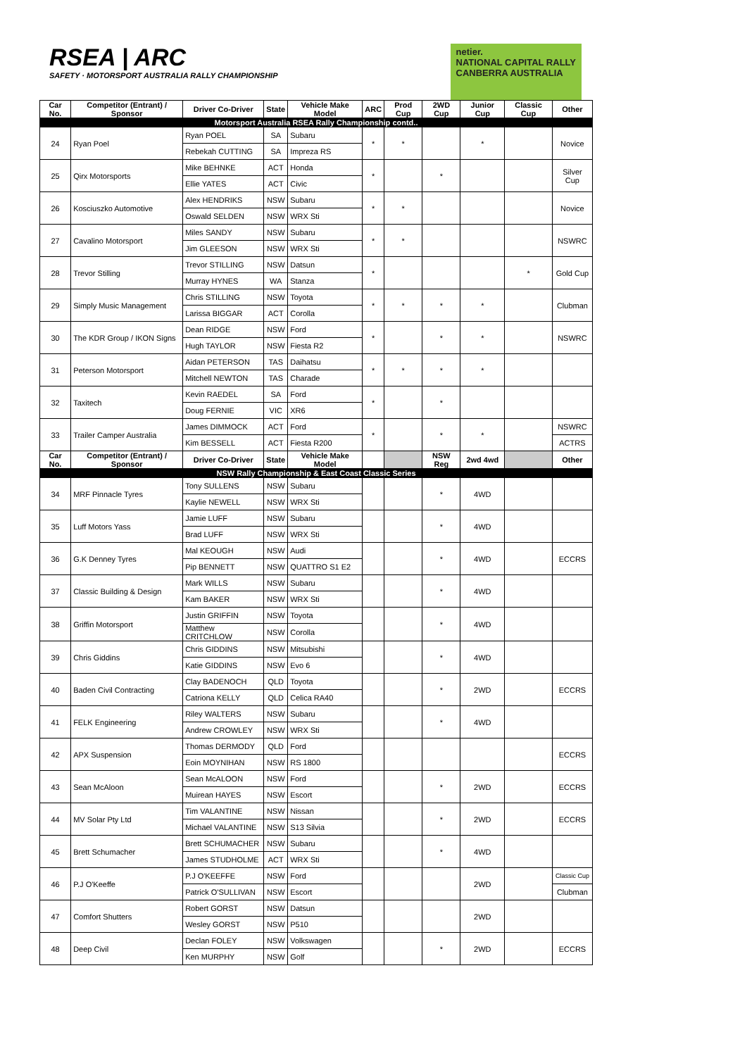RSEA | ARC
SAFETY · MOTORSPORT AUSTRALIA RALLY CHAMPIONSHIP
netier.
NATIONAL CAPITAL RALLY
CANBERRA AUSTRALIA
| Car No. | Competitor (Entrant) / Sponsor | Driver Co-Driver | State | Vehicle Make Model | ARC | Prod Cup | 2WD Cup | Junior Cup | Classic Cup | Other |
| --- | --- | --- | --- | --- | --- | --- | --- | --- | --- | --- |
| Motorsport Australia RSEA Rally Championship contd.. | | | | | | | | | | |
| 24 | Ryan Poel | Ryan POEL | SA | Subaru | * | * | | * | | Novice |
| | | Rebekah CUTTING | SA | Impreza RS | | | | | | |
| 25 | Qirx Motorsports | Mike BEHNKE | ACT | Honda | * | | * | | | Silver Cup |
| | | Ellie YATES | ACT | Civic | | | | | | |
| 26 | Kosciuszko Automotive | Alex HENDRIKS | NSW | Subaru | * | * | | | | Novice |
| | | Oswald SELDEN | NSW | WRX Sti | | | | | | |
| 27 | Cavalino Motorsport | Miles SANDY | NSW | Subaru | * | * | | | | NSWRC |
| | | Jim GLEESON | NSW | WRX Sti | | | | | | |
| 28 | Trevor Stilling | Trevor STILLING | NSW | Datsun | * | | | | * | Gold Cup |
| | | Murray HYNES | WA | Stanza | | | | | | |
| 29 | Simply Music Management | Chris STILLING | NSW | Toyota | * | * | * | * | | Clubman |
| | | Larissa BIGGAR | ACT | Corolla | | | | | | |
| 30 | The KDR Group / IKON Signs | Dean RIDGE | NSW | Ford | * | | * | * | | NSWRC |
| | | Hugh TAYLOR | NSW | Fiesta R2 | | | | | | |
| 31 | Peterson Motorsport | Aidan PETERSON | TAS | Daihatsu | * | * | * | * | | |
| | | Mitchell NEWTON | TAS | Charade | | | | | | |
| 32 | Taxitech | Kevin RAEDEL | SA | Ford | * | | * | | | |
| | | Doug FERNIE | VIC | XR6 | | | | | | |
| 33 | Trailer Camper Australia | James DIMMOCK | ACT | Ford | * | | * | * | | NSWRC |
| | | Kim BESSELL | ACT | Fiesta R200 | | | | | | ACTRS |
| Car No. | Competitor (Entrant) / Sponsor | Driver Co-Driver | State | Vehicle Make Model | | | NSW Reg | 2wd 4wd | | Other |
| NSW Rally Championship & East Coast Classic Series | | | | | | | | | | |
| 34 | MRF Pinnacle Tyres | Tony SULLENS | NSW | Subaru | | | * | 4WD | | |
| | | Kaylie NEWELL | NSW | WRX Sti | | | | | | |
| 35 | Luff Motors Yass | Jamie LUFF | NSW | Subaru | | | * | 4WD | | |
| | | Brad LUFF | NSW | WRX Sti | | | | | | |
| 36 | G.K Denney Tyres | Mal KEOUGH | NSW | Audi | | | * | 4WD | | ECCRS |
| | | Pip BENNETT | NSW | QUATTRO S1 E2 | | | | | | |
| 37 | Classic Building & Design | Mark WILLS | NSW | Subaru | | | * | 4WD | | |
| | | Kam BAKER | NSW | WRX Sti | | | | | | |
| 38 | Griffin Motorsport | Justin GRIFFIN | NSW | Toyota | | | * | 4WD | | |
| | | Matthew CRITCHLOW | NSW | Corolla | | | | | | |
| 39 | Chris Giddins | Chris GIDDINS | NSW | Mitsubishi | | | * | 4WD | | |
| | | Katie GIDDINS | NSW | Evo 6 | | | | | | |
| 40 | Baden Civil Contracting | Clay BADENOCH | QLD | Toyota | | | * | 2WD | | ECCRS |
| | | Catriona KELLY | QLD | Celica RA40 | | | | | | |
| 41 | FELK Engineering | Riley WALTERS | NSW | Subaru | | | * | 4WD | | |
| | | Andrew CROWLEY | NSW | WRX Sti | | | | | | |
| 42 | APX Suspension | Thomas DERMODY | QLD | Ford | | | | | | ECCRS |
| | | Eoin MOYNIHAN | NSW | RS 1800 | | | | | | |
| 43 | Sean McAloon | Sean McALOON | NSW | Ford | | | * | 2WD | | ECCRS |
| | | Muirean HAYES | NSW | Escort | | | | | | |
| 44 | MV Solar Pty Ltd | Tim VALANTINE | NSW | Nissan | | | * | 2WD | | ECCRS |
| | | Michael VALANTINE | NSW | S13 Silvia | | | | | | |
| 45 | Brett Schumacher | Brett SCHUMACHER | NSW | Subaru | | | * | 4WD | | |
| | | James STUDHOLME | ACT | WRX Sti | | | | | | |
| 46 | P.J O'Keeffe | P.J O'KEEFFE | NSW | Ford | | | | 2WD | | Classic Cup |
| | | Patrick O'SULLIVAN | NSW | Escort | | | | | | Clubman |
| 47 | Comfort Shutters | Robert GORST | NSW | Datsun | | | | 2WD | | |
| | | Wesley GORST | NSW | P510 | | | | | | |
| 48 | Deep Civil | Declan FOLEY | NSW | Volkswagen | | | * | 2WD | | ECCRS |
| | | Ken MURPHY | NSW | Golf | | | | | | |